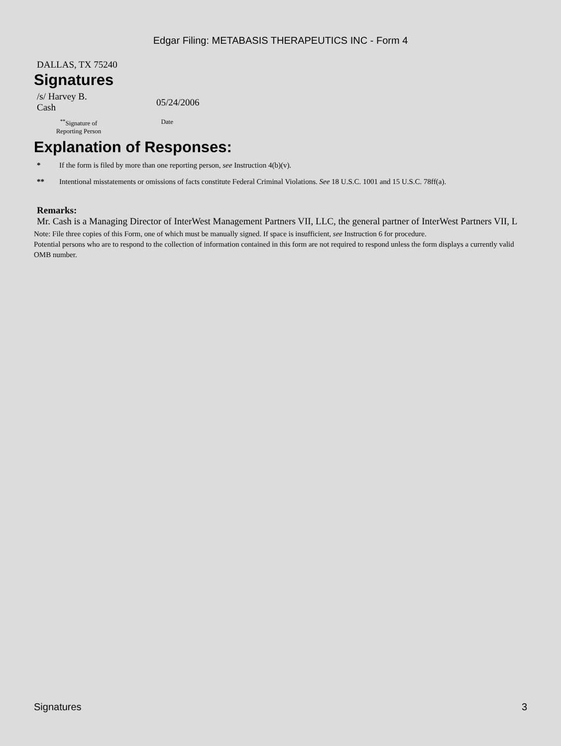Edgar Filing: METABASIS THERAPEUTICS INC - Form 4
DALLAS, TX 75240
Signatures
/s/ Harvey B.
Cash
05/24/2006
<sup>**</sup> Signature of
Reporting Person
Date
Explanation of Responses:
* If the form is filed by more than one reporting person, see Instruction 4(b)(v).
** Intentional misstatements or omissions of facts constitute Federal Criminal Violations. See 18 U.S.C. 1001 and 15 U.S.C. 78ff(a).
Remarks:
Mr. Cash is a Managing Director of InterWest Management Partners VII, LLC, the general partner of InterWest Partners VII, L
Note: File three copies of this Form, one of which must be manually signed. If space is insufficient, see Instruction 6 for procedure.
Potential persons who are to respond to the collection of information contained in this form are not required to respond unless the form displays a currently valid OMB number.
Signatures 3